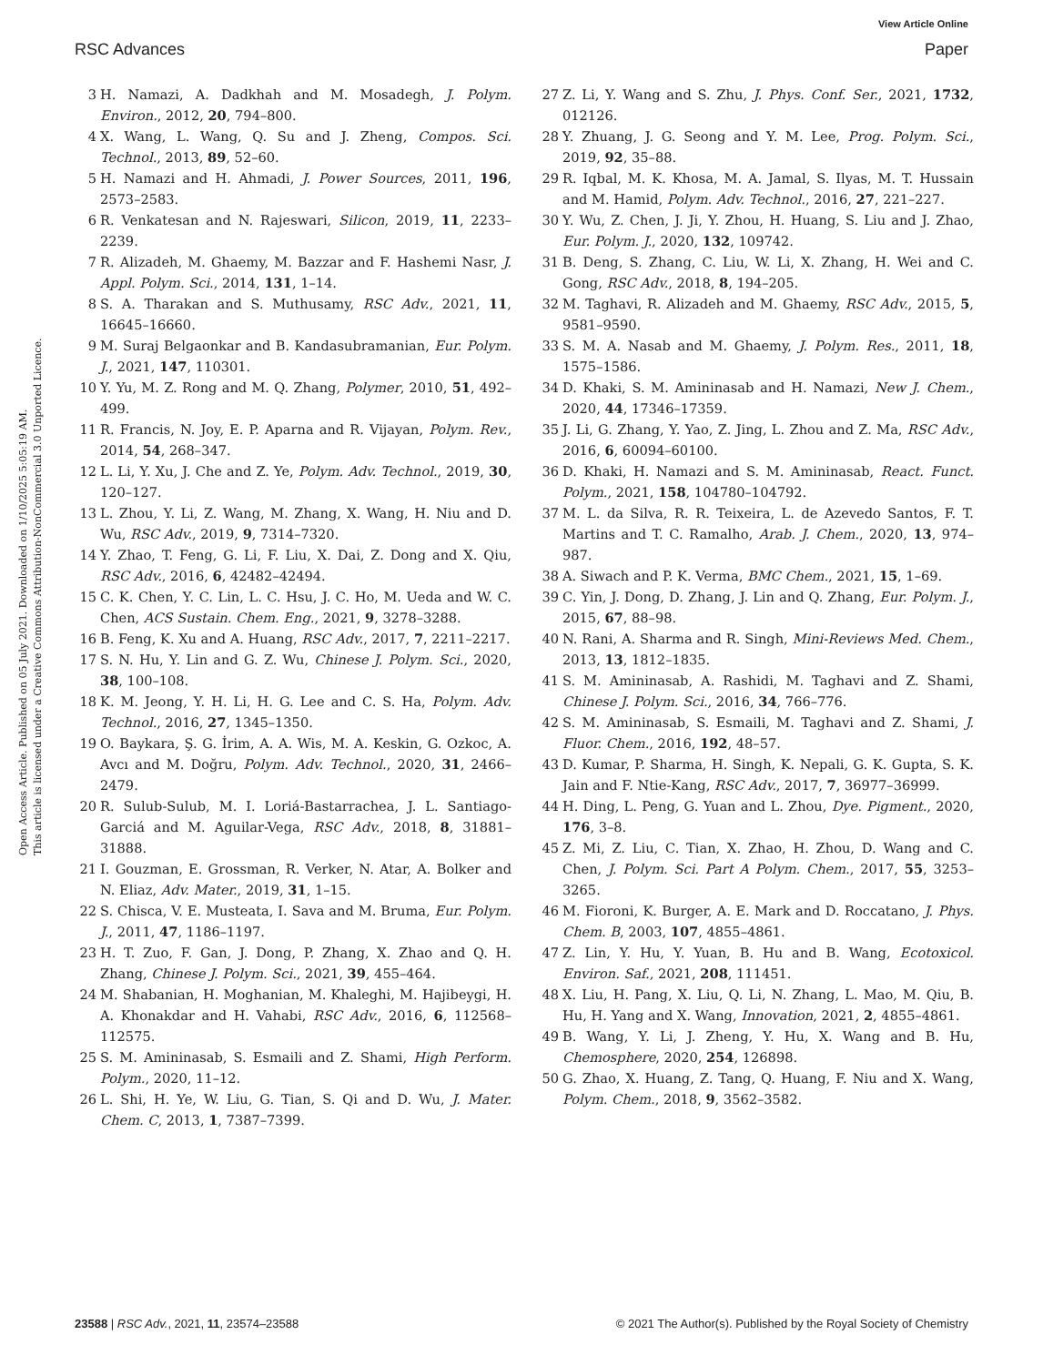View Article Online
RSC Advances Paper
Open Access Article. Published on 05 July 2021. Downloaded on 1/10/2025 5:05:19 AM.
This article is licensed under a Creative Commons Attribution-NonCommercial 3.0 Unported Licence.
3 H. Namazi, A. Dadkhah and M. Mosadegh, J. Polym. Environ., 2012, 20, 794–800.
4 X. Wang, L. Wang, Q. Su and J. Zheng, Compos. Sci. Technol., 2013, 89, 52–60.
5 H. Namazi and H. Ahmadi, J. Power Sources, 2011, 196, 2573–2583.
6 R. Venkatesan and N. Rajeswari, Silicon, 2019, 11, 2233–2239.
7 R. Alizadeh, M. Ghaemy, M. Bazzar and F. Hashemi Nasr, J. Appl. Polym. Sci., 2014, 131, 1–14.
8 S. A. Tharakan and S. Muthusamy, RSC Adv., 2021, 11, 16645–16660.
9 M. Suraj Belgaonkar and B. Kandasubramanian, Eur. Polym. J., 2021, 147, 110301.
10 Y. Yu, M. Z. Rong and M. Q. Zhang, Polymer, 2010, 51, 492–499.
11 R. Francis, N. Joy, E. P. Aparna and R. Vijayan, Polym. Rev., 2014, 54, 268–347.
12 L. Li, Y. Xu, J. Che and Z. Ye, Polym. Adv. Technol., 2019, 30, 120–127.
13 L. Zhou, Y. Li, Z. Wang, M. Zhang, X. Wang, H. Niu and D. Wu, RSC Adv., 2019, 9, 7314–7320.
14 Y. Zhao, T. Feng, G. Li, F. Liu, X. Dai, Z. Dong and X. Qiu, RSC Adv., 2016, 6, 42482–42494.
15 C. K. Chen, Y. C. Lin, L. C. Hsu, J. C. Ho, M. Ueda and W. C. Chen, ACS Sustain. Chem. Eng., 2021, 9, 3278–3288.
16 B. Feng, K. Xu and A. Huang, RSC Adv., 2017, 7, 2211–2217.
17 S. N. Hu, Y. Lin and G. Z. Wu, Chinese J. Polym. Sci., 2020, 38, 100–108.
18 K. M. Jeong, Y. H. Li, H. G. Lee and C. S. Ha, Polym. Adv. Technol., 2016, 27, 1345–1350.
19 O. Baykara, Ş. G. İrim, A. A. Wis, M. A. Keskin, G. Ozkoc, A. Avcı and M. Doğru, Polym. Adv. Technol., 2020, 31, 2466–2479.
20 R. Sulub-Sulub, M. I. Loriá-Bastarrachea, J. L. Santiago-Garciá and M. Aguilar-Vega, RSC Adv., 2018, 8, 31881–31888.
21 I. Gouzman, E. Grossman, R. Verker, N. Atar, A. Bolker and N. Eliaz, Adv. Mater., 2019, 31, 1–15.
22 S. Chisca, V. E. Musteata, I. Sava and M. Bruma, Eur. Polym. J., 2011, 47, 1186–1197.
23 H. T. Zuo, F. Gan, J. Dong, P. Zhang, X. Zhao and Q. H. Zhang, Chinese J. Polym. Sci., 2021, 39, 455–464.
24 M. Shabanian, H. Moghanian, M. Khaleghi, M. Hajibeygi, H. A. Khonakdar and H. Vahabi, RSC Adv., 2016, 6, 112568–112575.
25 S. M. Amininasab, S. Esmaili and Z. Shami, High Perform. Polym., 2020, 11–12.
26 L. Shi, H. Ye, W. Liu, G. Tian, S. Qi and D. Wu, J. Mater. Chem. C, 2013, 1, 7387–7399.
27 Z. Li, Y. Wang and S. Zhu, J. Phys. Conf. Ser., 2021, 1732, 012126.
28 Y. Zhuang, J. G. Seong and Y. M. Lee, Prog. Polym. Sci., 2019, 92, 35–88.
29 R. Iqbal, M. K. Khosa, M. A. Jamal, S. Ilyas, M. T. Hussain and M. Hamid, Polym. Adv. Technol., 2016, 27, 221–227.
30 Y. Wu, Z. Chen, J. Ji, Y. Zhou, H. Huang, S. Liu and J. Zhao, Eur. Polym. J., 2020, 132, 109742.
31 B. Deng, S. Zhang, C. Liu, W. Li, X. Zhang, H. Wei and C. Gong, RSC Adv., 2018, 8, 194–205.
32 M. Taghavi, R. Alizadeh and M. Ghaemy, RSC Adv., 2015, 5, 9581–9590.
33 S. M. A. Nasab and M. Ghaemy, J. Polym. Res., 2011, 18, 1575–1586.
34 D. Khaki, S. M. Amininasab and H. Namazi, New J. Chem., 2020, 44, 17346–17359.
35 J. Li, G. Zhang, Y. Yao, Z. Jing, L. Zhou and Z. Ma, RSC Adv., 2016, 6, 60094–60100.
36 D. Khaki, H. Namazi and S. M. Amininasab, React. Funct. Polym., 2021, 158, 104780–104792.
37 M. L. da Silva, R. R. Teixeira, L. de Azevedo Santos, F. T. Martins and T. C. Ramalho, Arab. J. Chem., 2020, 13, 974–987.
38 A. Siwach and P. K. Verma, BMC Chem., 2021, 15, 1–69.
39 C. Yin, J. Dong, D. Zhang, J. Lin and Q. Zhang, Eur. Polym. J., 2015, 67, 88–98.
40 N. Rani, A. Sharma and R. Singh, Mini-Reviews Med. Chem., 2013, 13, 1812–1835.
41 S. M. Amininasab, A. Rashidi, M. Taghavi and Z. Shami, Chinese J. Polym. Sci., 2016, 34, 766–776.
42 S. M. Amininasab, S. Esmaili, M. Taghavi and Z. Shami, J. Fluor. Chem., 2016, 192, 48–57.
43 D. Kumar, P. Sharma, H. Singh, K. Nepali, G. K. Gupta, S. K. Jain and F. Ntie-Kang, RSC Adv., 2017, 7, 36977–36999.
44 H. Ding, L. Peng, G. Yuan and L. Zhou, Dye. Pigment., 2020, 176, 3–8.
45 Z. Mi, Z. Liu, C. Tian, X. Zhao, H. Zhou, D. Wang and C. Chen, J. Polym. Sci. Part A Polym. Chem., 2017, 55, 3253–3265.
46 M. Fioroni, K. Burger, A. E. Mark and D. Roccatano, J. Phys. Chem. B, 2003, 107, 4855–4861.
47 Z. Lin, Y. Hu, Y. Yuan, B. Hu and B. Wang, Ecotoxicol. Environ. Saf., 2021, 208, 111451.
48 X. Liu, H. Pang, X. Liu, Q. Li, N. Zhang, L. Mao, M. Qiu, B. Hu, H. Yang and X. Wang, Innovation, 2021, 2, 4855–4861.
49 B. Wang, Y. Li, J. Zheng, Y. Hu, X. Wang and B. Hu, Chemosphere, 2020, 254, 126898.
50 G. Zhao, X. Huang, Z. Tang, Q. Huang, F. Niu and X. Wang, Polym. Chem., 2018, 9, 3562–3582.
23588 | RSC Adv., 2021, 11, 23574–23588 © 2021 The Author(s). Published by the Royal Society of Chemistry